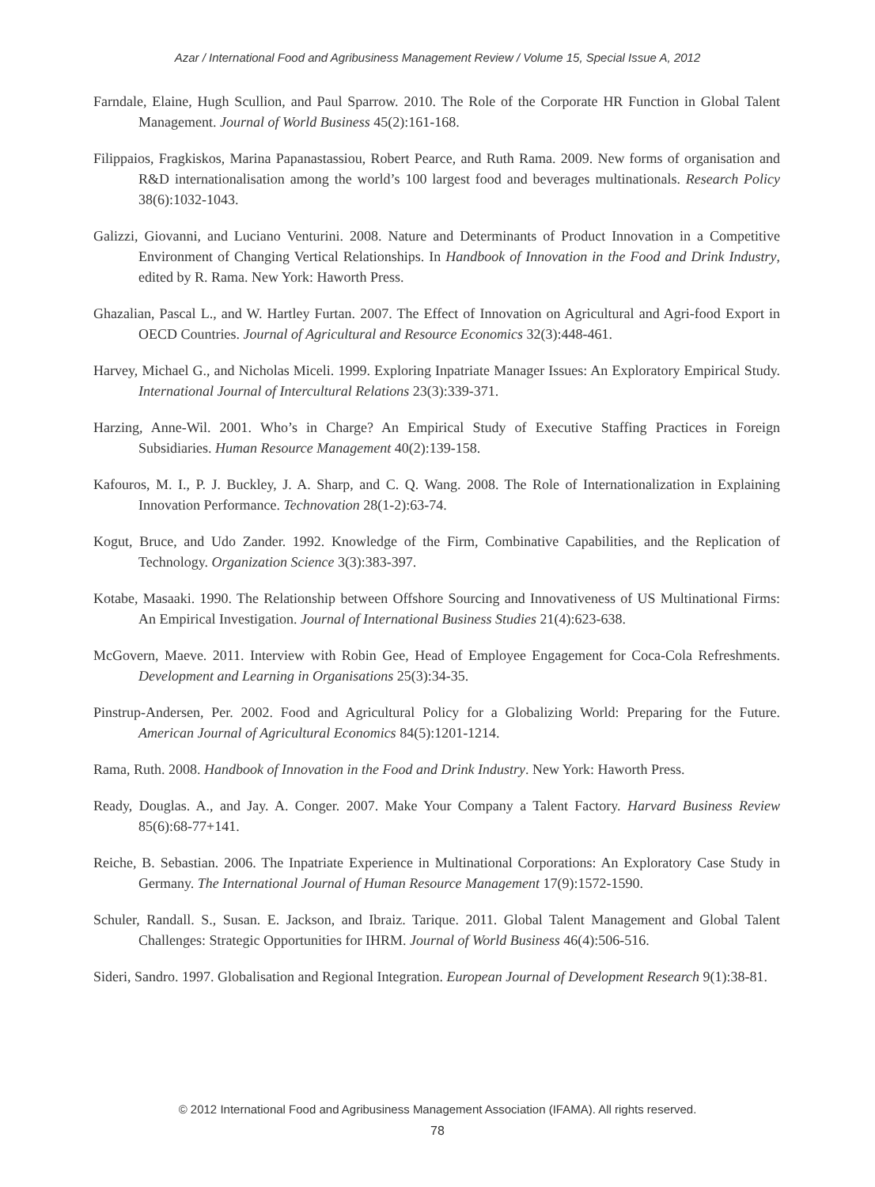Azar / International Food and Agribusiness Management Review / Volume 15, Special Issue A, 2012
Farndale, Elaine, Hugh Scullion, and Paul Sparrow. 2010. The Role of the Corporate HR Function in Global Talent Management. Journal of World Business 45(2):161-168.
Filippaios, Fragkiskos, Marina Papanastassiou, Robert Pearce, and Ruth Rama. 2009. New forms of organisation and R&D internationalisation among the world’s 100 largest food and beverages multinationals. Research Policy 38(6):1032-1043.
Galizzi, Giovanni, and Luciano Venturini. 2008. Nature and Determinants of Product Innovation in a Competitive Environment of Changing Vertical Relationships. In Handbook of Innovation in the Food and Drink Industry, edited by R. Rama. New York: Haworth Press.
Ghazalian, Pascal L., and W. Hartley Furtan. 2007. The Effect of Innovation on Agricultural and Agri-food Export in OECD Countries. Journal of Agricultural and Resource Economics 32(3):448-461.
Harvey, Michael G., and Nicholas Miceli. 1999. Exploring Inpatriate Manager Issues: An Exploratory Empirical Study. International Journal of Intercultural Relations 23(3):339-371.
Harzing, Anne-Wil. 2001. Who’s in Charge? An Empirical Study of Executive Staffing Practices in Foreign Subsidiaries. Human Resource Management 40(2):139-158.
Kafouros, M. I., P. J. Buckley, J. A. Sharp, and C. Q. Wang. 2008. The Role of Internationalization in Explaining Innovation Performance. Technovation 28(1-2):63-74.
Kogut, Bruce, and Udo Zander. 1992. Knowledge of the Firm, Combinative Capabilities, and the Replication of Technology. Organization Science 3(3):383-397.
Kotabe, Masaaki. 1990. The Relationship between Offshore Sourcing and Innovativeness of US Multinational Firms: An Empirical Investigation. Journal of International Business Studies 21(4):623-638.
McGovern, Maeve. 2011. Interview with Robin Gee, Head of Employee Engagement for Coca-Cola Refreshments. Development and Learning in Organisations 25(3):34-35.
Pinstrup-Andersen, Per. 2002. Food and Agricultural Policy for a Globalizing World: Preparing for the Future. American Journal of Agricultural Economics 84(5):1201-1214.
Rama, Ruth. 2008. Handbook of Innovation in the Food and Drink Industry. New York: Haworth Press.
Ready, Douglas. A., and Jay. A. Conger. 2007. Make Your Company a Talent Factory. Harvard Business Review 85(6):68-77+141.
Reiche, B. Sebastian. 2006. The Inpatriate Experience in Multinational Corporations: An Exploratory Case Study in Germany. The International Journal of Human Resource Management 17(9):1572-1590.
Schuler, Randall. S., Susan. E. Jackson, and Ibraiz. Tarique. 2011. Global Talent Management and Global Talent Challenges: Strategic Opportunities for IHRM. Journal of World Business 46(4):506-516.
Sideri, Sandro. 1997. Globalisation and Regional Integration. European Journal of Development Research 9(1):38-81.
© 2012 International Food and Agribusiness Management Association (IFAMA). All rights reserved.
78